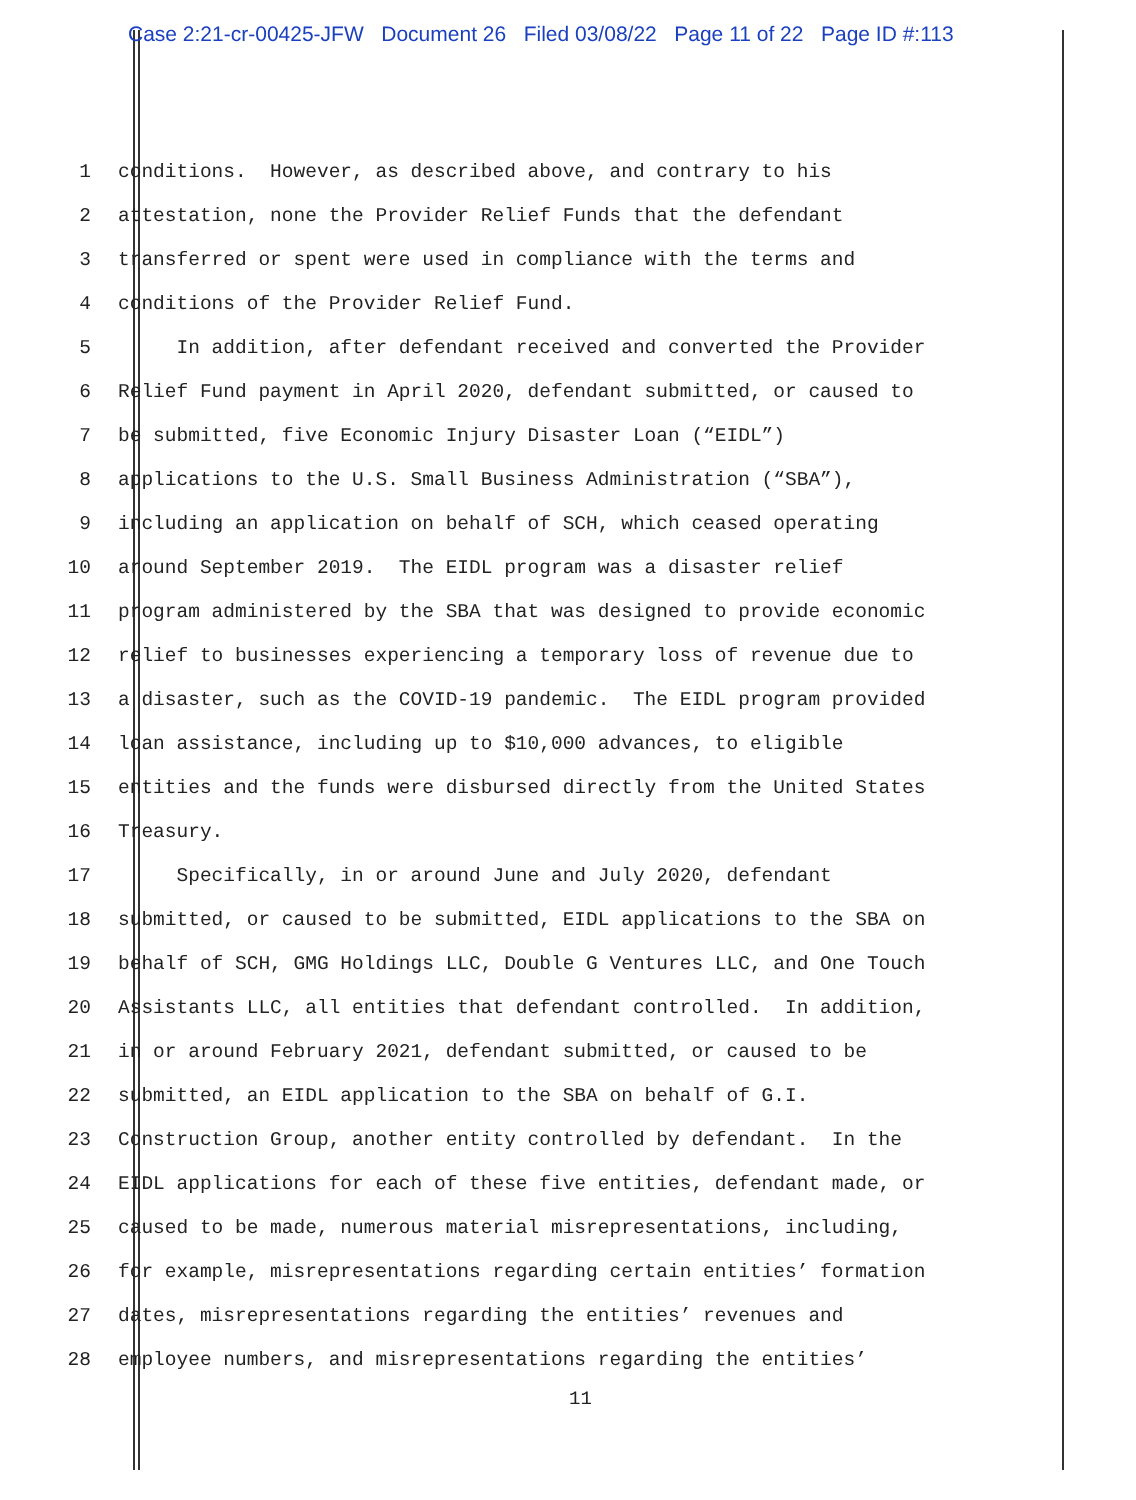Case 2:21-cr-00425-JFW Document 26 Filed 03/08/22 Page 11 of 22 Page ID #:113
1 conditions. However, as described above, and contrary to his
2 attestation, none the Provider Relief Funds that the defendant
3 transferred or spent were used in compliance with the terms and
4 conditions of the Provider Relief Fund.
5 In addition, after defendant received and converted the Provider
6 Relief Fund payment in April 2020, defendant submitted, or caused to
7 be submitted, five Economic Injury Disaster Loan (“EIDL”)
8 applications to the U.S. Small Business Administration (“SBA”),
9 including an application on behalf of SCH, which ceased operating
10 around September 2019. The EIDL program was a disaster relief
11 program administered by the SBA that was designed to provide economic
12 relief to businesses experiencing a temporary loss of revenue due to
13 a disaster, such as the COVID-19 pandemic. The EIDL program provided
14 loan assistance, including up to $10,000 advances, to eligible
15 entities and the funds were disbursed directly from the United States
16 Treasury.
17 Specifically, in or around June and July 2020, defendant
18 submitted, or caused to be submitted, EIDL applications to the SBA on
19 behalf of SCH, GMG Holdings LLC, Double G Ventures LLC, and One Touch
20 Assistants LLC, all entities that defendant controlled. In addition,
21 in or around February 2021, defendant submitted, or caused to be
22 submitted, an EIDL application to the SBA on behalf of G.I.
23 Construction Group, another entity controlled by defendant. In the
24 EIDL applications for each of these five entities, defendant made, or
25 caused to be made, numerous material misrepresentations, including,
26 for example, misrepresentations regarding certain entities’ formation
27 dates, misrepresentations regarding the entities’ revenues and
28 employee numbers, and misrepresentations regarding the entities’
11